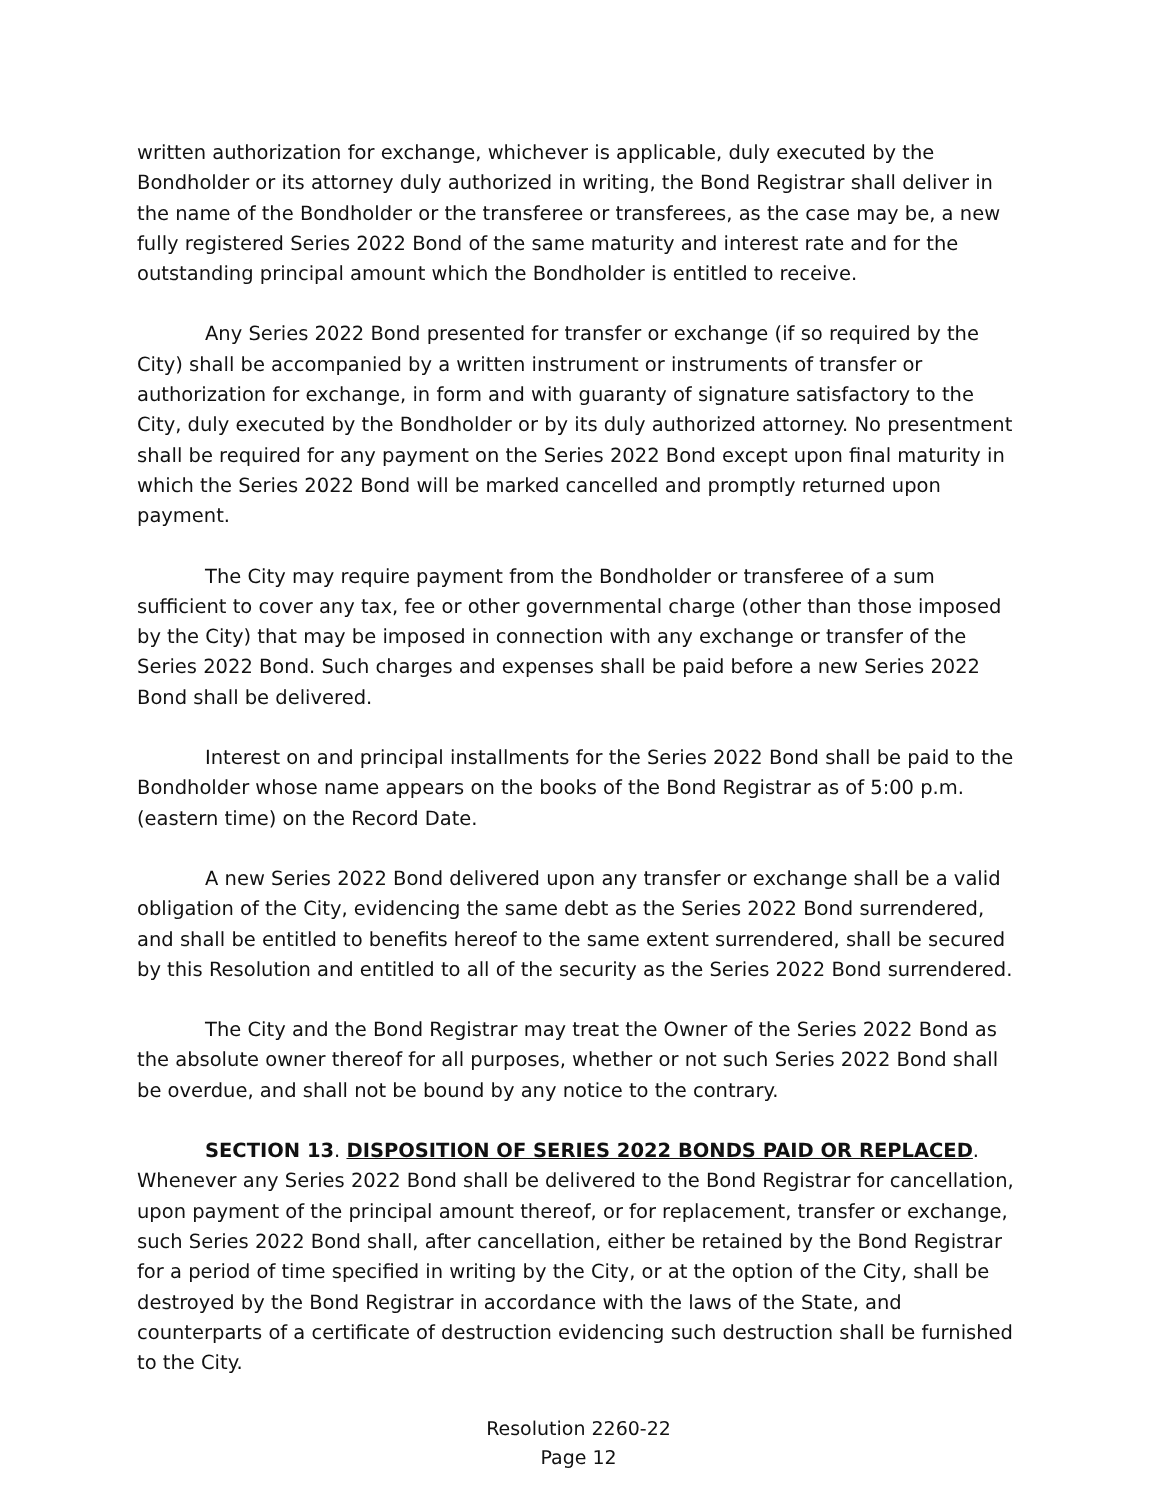written authorization for exchange, whichever is applicable, duly executed by the Bondholder or its attorney duly authorized in writing, the Bond Registrar shall deliver in the name of the Bondholder or the transferee or transferees, as the case may be, a new fully registered Series 2022 Bond of the same maturity and interest rate and for the outstanding principal amount which the Bondholder is entitled to receive.
Any Series 2022 Bond presented for transfer or exchange (if so required by the City) shall be accompanied by a written instrument or instruments of transfer or authorization for exchange, in form and with guaranty of signature satisfactory to the City, duly executed by the Bondholder or by its duly authorized attorney. No presentment shall be required for any payment on the Series 2022 Bond except upon final maturity in which the Series 2022 Bond will be marked cancelled and promptly returned upon payment.
The City may require payment from the Bondholder or transferee of a sum sufficient to cover any tax, fee or other governmental charge (other than those imposed by the City) that may be imposed in connection with any exchange or transfer of the Series 2022 Bond. Such charges and expenses shall be paid before a new Series 2022 Bond shall be delivered.
Interest on and principal installments for the Series 2022 Bond shall be paid to the Bondholder whose name appears on the books of the Bond Registrar as of 5:00 p.m. (eastern time) on the Record Date.
A new Series 2022 Bond delivered upon any transfer or exchange shall be a valid obligation of the City, evidencing the same debt as the Series 2022 Bond surrendered, and shall be entitled to benefits hereof to the same extent surrendered, shall be secured by this Resolution and entitled to all of the security as the Series 2022 Bond surrendered.
The City and the Bond Registrar may treat the Owner of the Series 2022 Bond as the absolute owner thereof for all purposes, whether or not such Series 2022 Bond shall be overdue, and shall not be bound by any notice to the contrary.
SECTION 13. DISPOSITION OF SERIES 2022 BONDS PAID OR REPLACED. Whenever any Series 2022 Bond shall be delivered to the Bond Registrar for cancellation, upon payment of the principal amount thereof, or for replacement, transfer or exchange, such Series 2022 Bond shall, after cancellation, either be retained by the Bond Registrar for a period of time specified in writing by the City, or at the option of the City, shall be destroyed by the Bond Registrar in accordance with the laws of the State, and counterparts of a certificate of destruction evidencing such destruction shall be furnished to the City.
Resolution 2260-22
Page 12